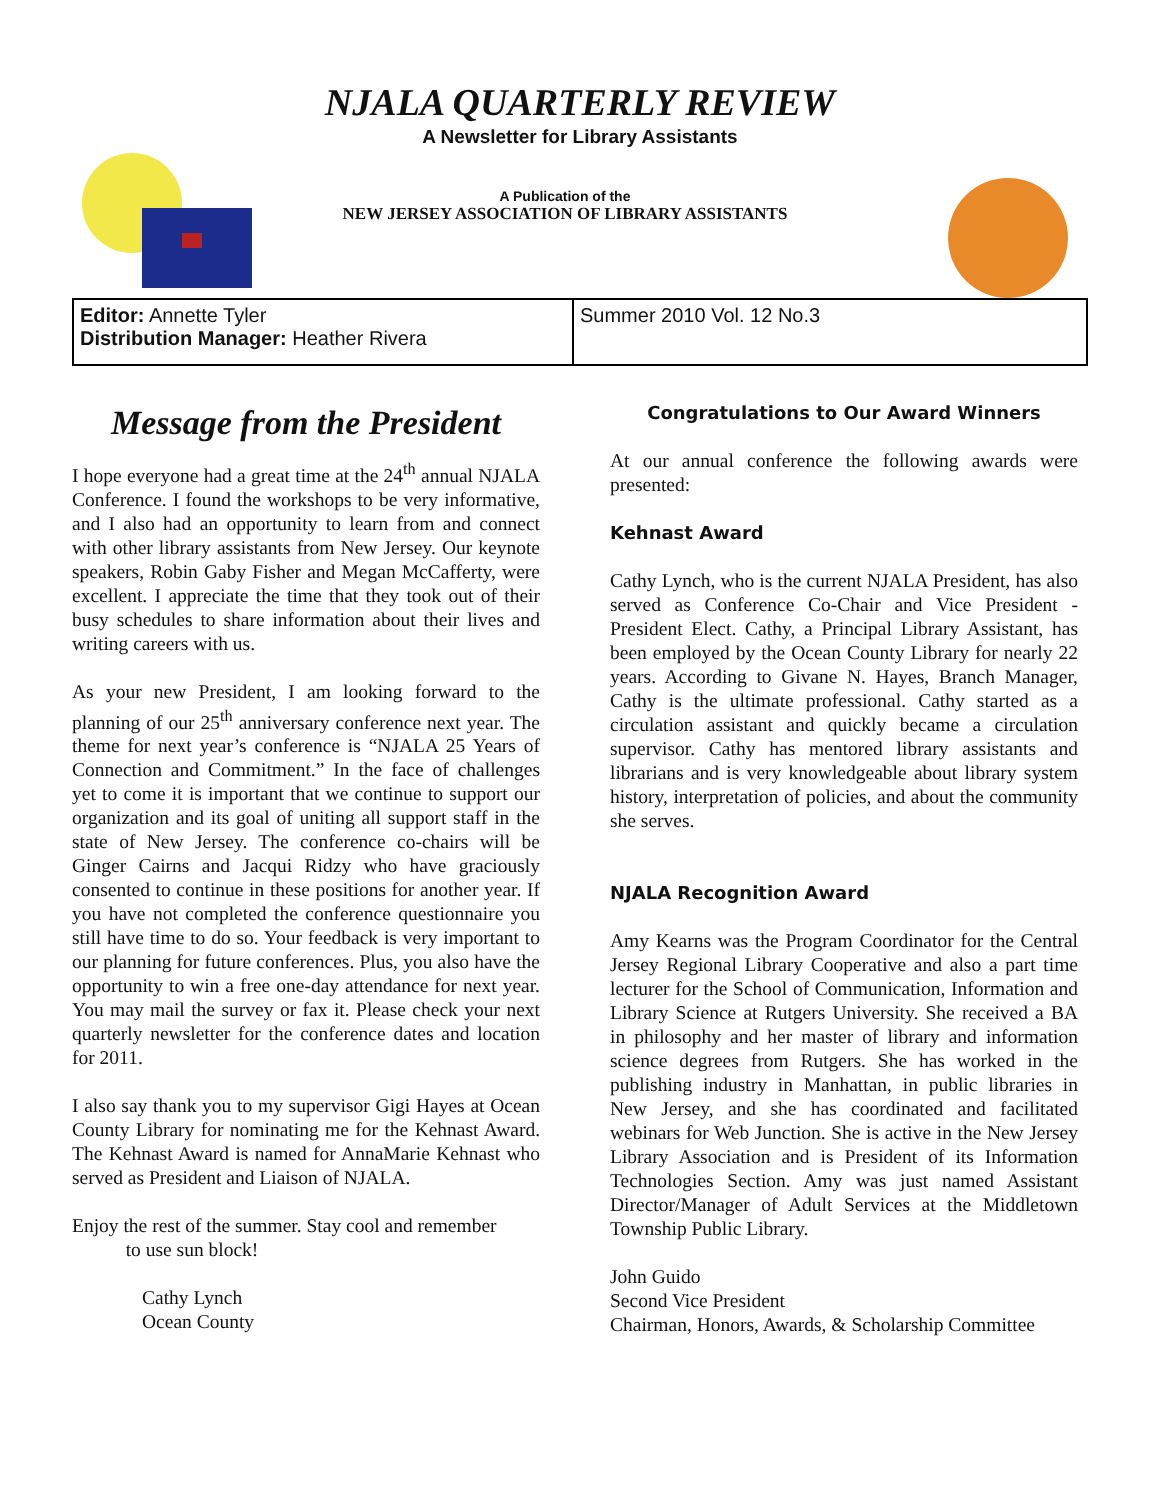NJALA QUARTERLY REVIEW
A Newsletter for Library Assistants
A Publication of the
NEW JERSEY ASSOCIATION OF LIBRARY ASSISTANTS
Editor: Annette Tyler
Distribution Manager: Heather Rivera
Summer 2010 Vol. 12 No.3
Message from the President
I hope everyone had a great time at the 24<sup>th</sup> annual NJALA Conference. I found the workshops to be very informative, and I also had an opportunity to learn from and connect with other library assistants from New Jersey. Our keynote speakers, Robin Gaby Fisher and Megan McCafferty, were excellent. I appreciate the time that they took out of their busy schedules to share information about their lives and writing careers with us.
As your new President, I am looking forward to the planning of our 25<sup>th</sup> anniversary conference next year. The theme for next year’s conference is “NJALA 25 Years of Connection and Commitment.” In the face of challenges yet to come it is important that we continue to support our organization and its goal of uniting all support staff in the state of New Jersey. The conference co-chairs will be Ginger Cairns and Jacqui Ridzy who have graciously consented to continue in these positions for another year. If you have not completed the conference questionnaire you still have time to do so. Your feedback is very important to our planning for future conferences. Plus, you also have the opportunity to win a free one-day attendance for next year. You may mail the survey or fax it. Please check your next quarterly newsletter for the conference dates and location for 2011.
I also say thank you to my supervisor Gigi Hayes at Ocean County Library for nominating me for the Kehnast Award. The Kehnast Award is named for AnnaMarie Kehnast who served as President and Liaison of NJALA.
Enjoy the rest of the summer. Stay cool and remember
to use sun block!
Cathy Lynch
Ocean County
Congratulations to Our Award Winners
At our annual conference the following awards were presented:
Kehnast Award
Cathy Lynch, who is the current NJALA President, has also served as Conference Co-Chair and Vice President -President Elect. Cathy, a Principal Library Assistant, has been employed by the Ocean County Library for nearly 22 years. According to Givane N. Hayes, Branch Manager, Cathy is the ultimate professional. Cathy started as a circulation assistant and quickly became a circulation supervisor. Cathy has mentored library assistants and librarians and is very knowledgeable about library system history, interpretation of policies, and about the community she serves.
NJALA Recognition Award
Amy Kearns was the Program Coordinator for the Central Jersey Regional Library Cooperative and also a part time lecturer for the School of Communication, Information and Library Science at Rutgers University. She received a BA in philosophy and her master of library and information science degrees from Rutgers. She has worked in the publishing industry in Manhattan, in public libraries in New Jersey, and she has coordinated and facilitated webinars for Web Junction. She is active in the New Jersey Library Association and is President of its Information Technologies Section. Amy was just named Assistant Director/Manager of Adult Services at the Middletown Township Public Library.
John Guido
Second Vice President
Chairman, Honors, Awards, & Scholarship Committee